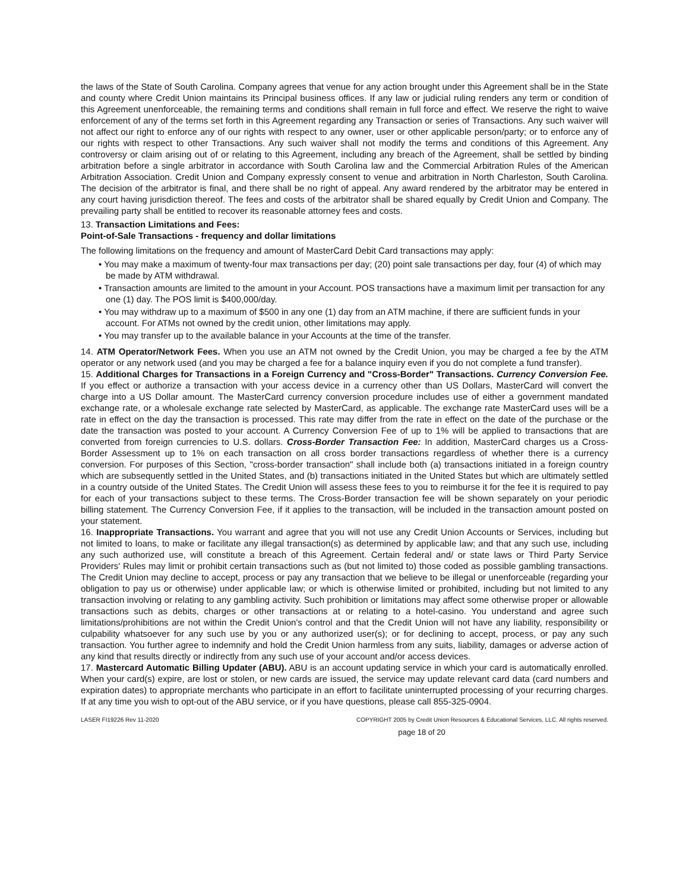the laws of the State of South Carolina. Company agrees that venue for any action brought under this Agreement shall be in the State and county where Credit Union maintains its Principal business offices. If any law or judicial ruling renders any term or condition of this Agreement unenforceable, the remaining terms and conditions shall remain in full force and effect. We reserve the right to waive enforcement of any of the terms set forth in this Agreement regarding any Transaction or series of Transactions. Any such waiver will not affect our right to enforce any of our rights with respect to any owner, user or other applicable person/party; or to enforce any of our rights with respect to other Transactions. Any such waiver shall not modify the terms and conditions of this Agreement. Any controversy or claim arising out of or relating to this Agreement, including any breach of the Agreement, shall be settled by binding arbitration before a single arbitrator in accordance with South Carolina law and the Commercial Arbitration Rules of the American Arbitration Association. Credit Union and Company expressly consent to venue and arbitration in North Charleston, South Carolina. The decision of the arbitrator is final, and there shall be no right of appeal. Any award rendered by the arbitrator may be entered in any court having jurisdiction thereof. The fees and costs of the arbitrator shall be shared equally by Credit Union and Company. The prevailing party shall be entitled to recover its reasonable attorney fees and costs.
13. Transaction Limitations and Fees:
Point-of-Sale Transactions - frequency and dollar limitations
The following limitations on the frequency and amount of MasterCard Debit Card transactions may apply:
• You may make a maximum of twenty-four max transactions per day; (20) point sale transactions per day, four (4) of which may be made by ATM withdrawal.
• Transaction amounts are limited to the amount in your Account. POS transactions have a maximum limit per transaction for any one (1) day. The POS limit is $400,000/day.
• You may withdraw up to a maximum of $500 in any one (1) day from an ATM machine, if there are sufficient funds in your account. For ATMs not owned by the credit union, other limitations may apply.
• You may transfer up to the available balance in your Accounts at the time of the transfer.
14. ATM Operator/Network Fees. When you use an ATM not owned by the Credit Union, you may be charged a fee by the ATM operator or any network used (and you may be charged a fee for a balance inquiry even if you do not complete a fund transfer).
15. Additional Charges for Transactions in a Foreign Currency and "Cross-Border" Transactions. Currency Conversion Fee. If you effect or authorize a transaction with your access device in a currency other than US Dollars, MasterCard will convert the charge into a US Dollar amount. The MasterCard currency conversion procedure includes use of either a government mandated exchange rate, or a wholesale exchange rate selected by MasterCard, as applicable. The exchange rate MasterCard uses will be a rate in effect on the day the transaction is processed. This rate may differ from the rate in effect on the date of the purchase or the date the transaction was posted to your account. A Currency Conversion Fee of up to 1% will be applied to transactions that are converted from foreign currencies to U.S. dollars. Cross-Border Transaction Fee: In addition, MasterCard charges us a Cross-Border Assessment up to 1% on each transaction on all cross border transactions regardless of whether there is a currency conversion. For purposes of this Section, "cross-border transaction" shall include both (a) transactions initiated in a foreign country which are subsequently settled in the United States, and (b) transactions initiated in the United States but which are ultimately settled in a country outside of the United States. The Credit Union will assess these fees to you to reimburse it for the fee it is required to pay for each of your transactions subject to these terms. The Cross-Border transaction fee will be shown separately on your periodic billing statement. The Currency Conversion Fee, if it applies to the transaction, will be included in the transaction amount posted on your statement.
16. Inappropriate Transactions. You warrant and agree that you will not use any Credit Union Accounts or Services, including but not limited to loans, to make or facilitate any illegal transaction(s) as determined by applicable law; and that any such use, including any such authorized use, will constitute a breach of this Agreement. Certain federal and/ or state laws or Third Party Service Providers' Rules may limit or prohibit certain transactions such as (but not limited to) those coded as possible gambling transactions. The Credit Union may decline to accept, process or pay any transaction that we believe to be illegal or unenforceable (regarding your obligation to pay us or otherwise) under applicable law; or which is otherwise limited or prohibited, including but not limited to any transaction involving or relating to any gambling activity. Such prohibition or limitations may affect some otherwise proper or allowable transactions such as debits, charges or other transactions at or relating to a hotel-casino. You understand and agree such limitations/prohibitions are not within the Credit Union's control and that the Credit Union will not have any liability, responsibility or culpability whatsoever for any such use by you or any authorized user(s); or for declining to accept, process, or pay any such transaction. You further agree to indemnify and hold the Credit Union harmless from any suits, liability, damages or adverse action of any kind that results directly or indirectly from any such use of your account and/or access devices.
17. Mastercard Automatic Billing Updater (ABU). ABU is an account updating service in which your card is automatically enrolled. When your card(s) expire, are lost or stolen, or new cards are issued, the service may update relevant card data (card numbers and expiration dates) to appropriate merchants who participate in an effort to facilitate uninterrupted processing of your recurring charges. If at any time you wish to opt-out of the ABU service, or if you have questions, please call 855-325-0904.
LASER FI19226 Rev 11-2020 COPYRIGHT 2005 by Credit Union Resources & Educational Services, LLC. All rights reserved.
page 18 of 20